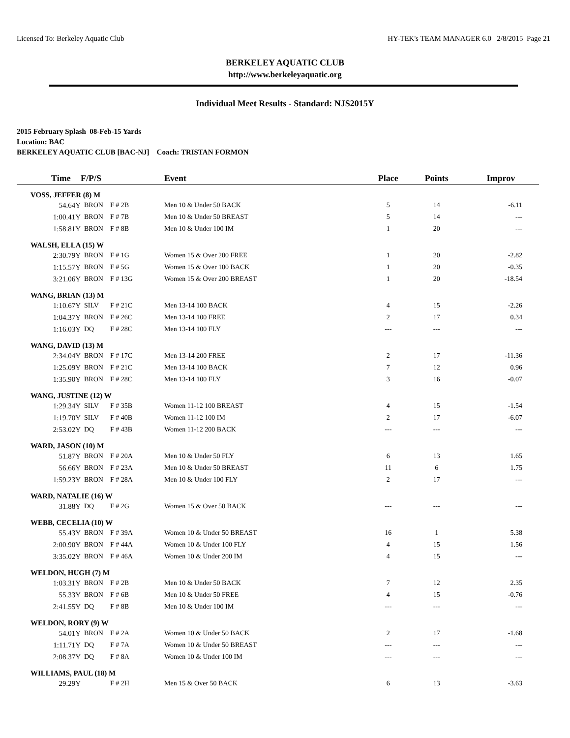Licensed To: Berkeley Aquatic Club HY-TEK's TEAM MANAGER 6.0 2/8/2015 Page 21
BERKELEY AQUATIC CLUB
http://www.berkeleyaquatic.org
Individual Meet Results - Standard: NJS2015Y
2015 February Splash 08-Feb-15 Yards
Location: BAC
BERKELEY AQUATIC CLUB [BAC-NJ] Coach: TRISTAN FORMON
| Time | F/P/S | | Event | Place | Points | Improv |
| --- | --- | --- | --- | --- | --- | --- |
| VOSS, JEFFER (8) M | | | | | | |
| 54.64Y | BRON | F # 2B | Men 10 & Under 50 BACK | 5 | 14 | -6.11 |
| 1:00.41Y | BRON | F # 7B | Men 10 & Under 50 BREAST | 5 | 14 | --- |
| 1:58.81Y | BRON | F # 8B | Men 10 & Under 100 IM | 1 | 20 | --- |
| WALSH, ELLA (15) W | | | | | | |
| 2:30.79Y | BRON | F # 1G | Women 15 & Over 200 FREE | 1 | 20 | -2.82 |
| 1:15.57Y | BRON | F # 5G | Women 15 & Over 100 BACK | 1 | 20 | -0.35 |
| 3:21.06Y | BRON | F # 13G | Women 15 & Over 200 BREAST | 1 | 20 | -18.54 |
| WANG, BRIAN (13) M | | | | | | |
| 1:10.67Y | SILV | F # 21C | Men 13-14 100 BACK | 4 | 15 | -2.26 |
| 1:04.37Y | BRON | F # 26C | Men 13-14 100 FREE | 2 | 17 | 0.34 |
| 1:16.03Y | DQ | F # 28C | Men 13-14 100 FLY | --- | --- | --- |
| WANG, DAVID (13) M | | | | | | |
| 2:34.04Y | BRON | F # 17C | Men 13-14 200 FREE | 2 | 17 | -11.36 |
| 1:25.09Y | BRON | F # 21C | Men 13-14 100 BACK | 7 | 12 | 0.96 |
| 1:35.90Y | BRON | F # 28C | Men 13-14 100 FLY | 3 | 16 | -0.07 |
| WANG, JUSTINE (12) W | | | | | | |
| 1:29.34Y | SILV | F # 35B | Women 11-12 100 BREAST | 4 | 15 | -1.54 |
| 1:19.70Y | SILV | F # 40B | Women 11-12 100 IM | 2 | 17 | -6.07 |
| 2:53.02Y | DQ | F # 43B | Women 11-12 200 BACK | --- | --- | --- |
| WARD, JASON (10) M | | | | | | |
| 51.87Y | BRON | F # 20A | Men 10 & Under 50 FLY | 6 | 13 | 1.65 |
| 56.66Y | BRON | F # 23A | Men 10 & Under 50 BREAST | 11 | 6 | 1.75 |
| 1:59.23Y | BRON | F # 28A | Men 10 & Under 100 FLY | 2 | 17 | --- |
| WARD, NATALIE (16) W | | | | | | |
| 31.88Y | DQ | F # 2G | Women 15 & Over 50 BACK | --- | --- | --- |
| WEBB, CECELIA (10) W | | | | | | |
| 55.43Y | BRON | F # 39A | Women 10 & Under 50 BREAST | 16 | 1 | 5.38 |
| 2:00.90Y | BRON | F # 44A | Women 10 & Under 100 FLY | 4 | 15 | 1.56 |
| 3:35.02Y | BRON | F # 46A | Women 10 & Under 200 IM | 4 | 15 | --- |
| WELDON, HUGH (7) M | | | | | | |
| 1:03.31Y | BRON | F # 2B | Men 10 & Under 50 BACK | 7 | 12 | 2.35 |
| 55.33Y | BRON | F # 6B | Men 10 & Under 50 FREE | 4 | 15 | -0.76 |
| 2:41.55Y | DQ | F # 8B | Men 10 & Under 100 IM | --- | --- | --- |
| WELDON, RORY (9) W | | | | | | |
| 54.01Y | BRON | F # 2A | Women 10 & Under 50 BACK | 2 | 17 | -1.68 |
| 1:11.71Y | DQ | F # 7A | Women 10 & Under 50 BREAST | --- | --- | --- |
| 2:08.37Y | DQ | F # 8A | Women 10 & Under 100 IM | --- | --- | --- |
| WILLIAMS, PAUL (18) M | | | | | | |
| 29.29Y | | F # 2H | Men 15 & Over 50 BACK | 6 | 13 | -3.63 |